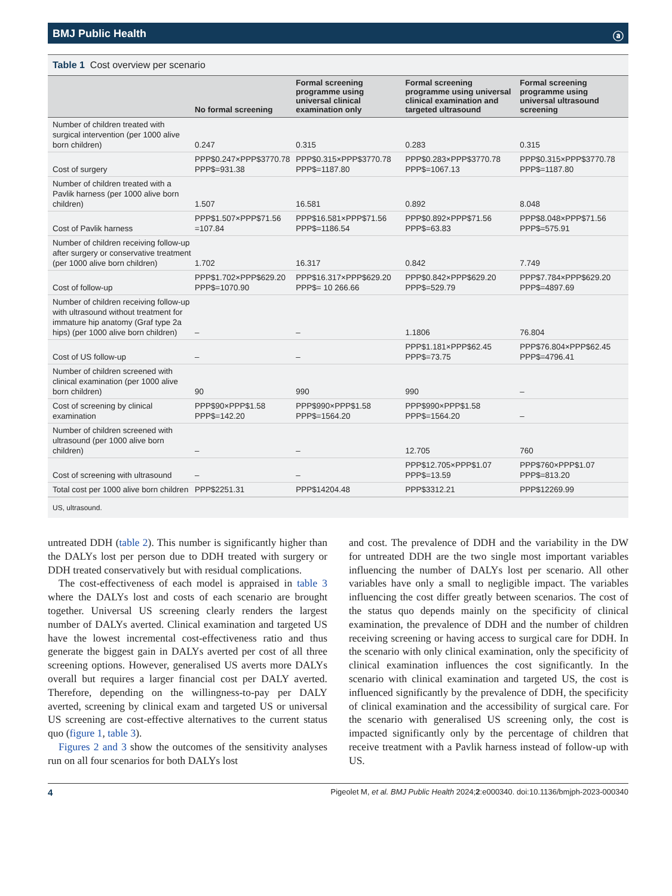BMJ Public Health ⓐ
Table 1 Cost overview per scenario
| | No formal screening | Formal screening programme using universal clinical examination only | Formal screening programme using universal clinical examination and targeted ultrasound | Formal screening programme using universal ultrasound screening |
| --- | --- | --- | --- | --- |
| Number of children treated with surgical intervention (per 1000 alive born children) | 0.247 | 0.315 | 0.283 | 0.315 |
| Cost of surgery | PPP$0.247×PPP$3770.78 PPP$=931.38 | PPP$0.315×PPP$3770.78 PPP$=1187.80 | PPP$0.283×PPP$3770.78 PPP$=1067.13 | PPP$0.315×PPP$3770.78 PPP$=1187.80 |
| Number of children treated with a Pavlik harness (per 1000 alive born children) | 1.507 | 16.581 | 0.892 | 8.048 |
| Cost of Pavlik harness | PPP$1.507×PPP$71.56 =107.84 | PPP$16.581×PPP$71.56 PPP$=1186.54 | PPP$0.892×PPP$71.56 PPP$=63.83 | PPP$8.048×PPP$71.56 PPP$=575.91 |
| Number of children receiving follow-up after surgery or conservative treatment (per 1000 alive born children) | 1.702 | 16.317 | 0.842 | 7.749 |
| Cost of follow-up | PPP$1.702×PPP$629.20 PPP$=1070.90 | PPP$16.317×PPP$629.20 PPP$= 10 266.66 | PPP$0.842×PPP$629.20 PPP$=529.79 | PPP$7.784×PPP$629.20 PPP$=4897.69 |
| Number of children receiving follow-up with ultrasound without treatment for immature hip anatomy (Graf type 2a hips) (per 1000 alive born children) | – | – | 1.1806 | 76.804 |
| Cost of US follow-up | – | – | PPP$1.181×PPP$62.45 PPP$=73.75 | PPP$76.804×PPP$62.45 PPP$=4796.41 |
| Number of children screened with clinical examination (per 1000 alive born children) | 90 | 990 | 990 | – |
| Cost of screening by clinical examination | PPP$90×PPP$1.58 PPP$=142.20 | PPP$990×PPP$1.58 PPP$=1564.20 | PPP$990×PPP$1.58 PPP$=1564.20 | – |
| Number of children screened with ultrasound (per 1000 alive born children) | – | – | 12.705 | 760 |
| Cost of screening with ultrasound | – | – | PPP$12.705×PPP$1.07 PPP$=13.59 | PPP$760×PPP$1.07 PPP$=813.20 |
| Total cost per 1000 alive born children | PPP$2251.31 | PPP$14204.48 | PPP$3312.21 | PPP$12269.99 |
US, ultrasound.
untreated DDH (table 2). This number is significantly higher than the DALYs lost per person due to DDH treated with surgery or DDH treated conservatively but with residual complications.
The cost-effectiveness of each model is appraised in table 3 where the DALYs lost and costs of each scenario are brought together. Universal US screening clearly renders the largest number of DALYs averted. Clinical examination and targeted US have the lowest incremental cost-effectiveness ratio and thus generate the biggest gain in DALYs averted per cost of all three screening options. However, generalised US averts more DALYs overall but requires a larger financial cost per DALY averted. Therefore, depending on the willingness-to-pay per DALY averted, screening by clinical exam and targeted US or universal US screening are cost-effective alternatives to the current status quo (figure 1, table 3).
Figures 2 and 3 show the outcomes of the sensitivity analyses run on all four scenarios for both DALYs lost
and cost. The prevalence of DDH and the variability in the DW for untreated DDH are the two single most important variables influencing the number of DALYs lost per scenario. All other variables have only a small to negligible impact. The variables influencing the cost differ greatly between scenarios. The cost of the status quo depends mainly on the specificity of clinical examination, the prevalence of DDH and the number of children receiving screening or having access to surgical care for DDH. In the scenario with only clinical examination, only the specificity of clinical examination influences the cost significantly. In the scenario with clinical examination and targeted US, the cost is influenced significantly by the prevalence of DDH, the specificity of clinical examination and the accessibility of surgical care. For the scenario with generalised US screening only, the cost is impacted significantly only by the percentage of children that receive treatment with a Pavlik harness instead of follow-up with US.
4 Pigeolet M, et al. BMJ Public Health 2024;2:e000340. doi:10.1136/bmjph-2023-000340